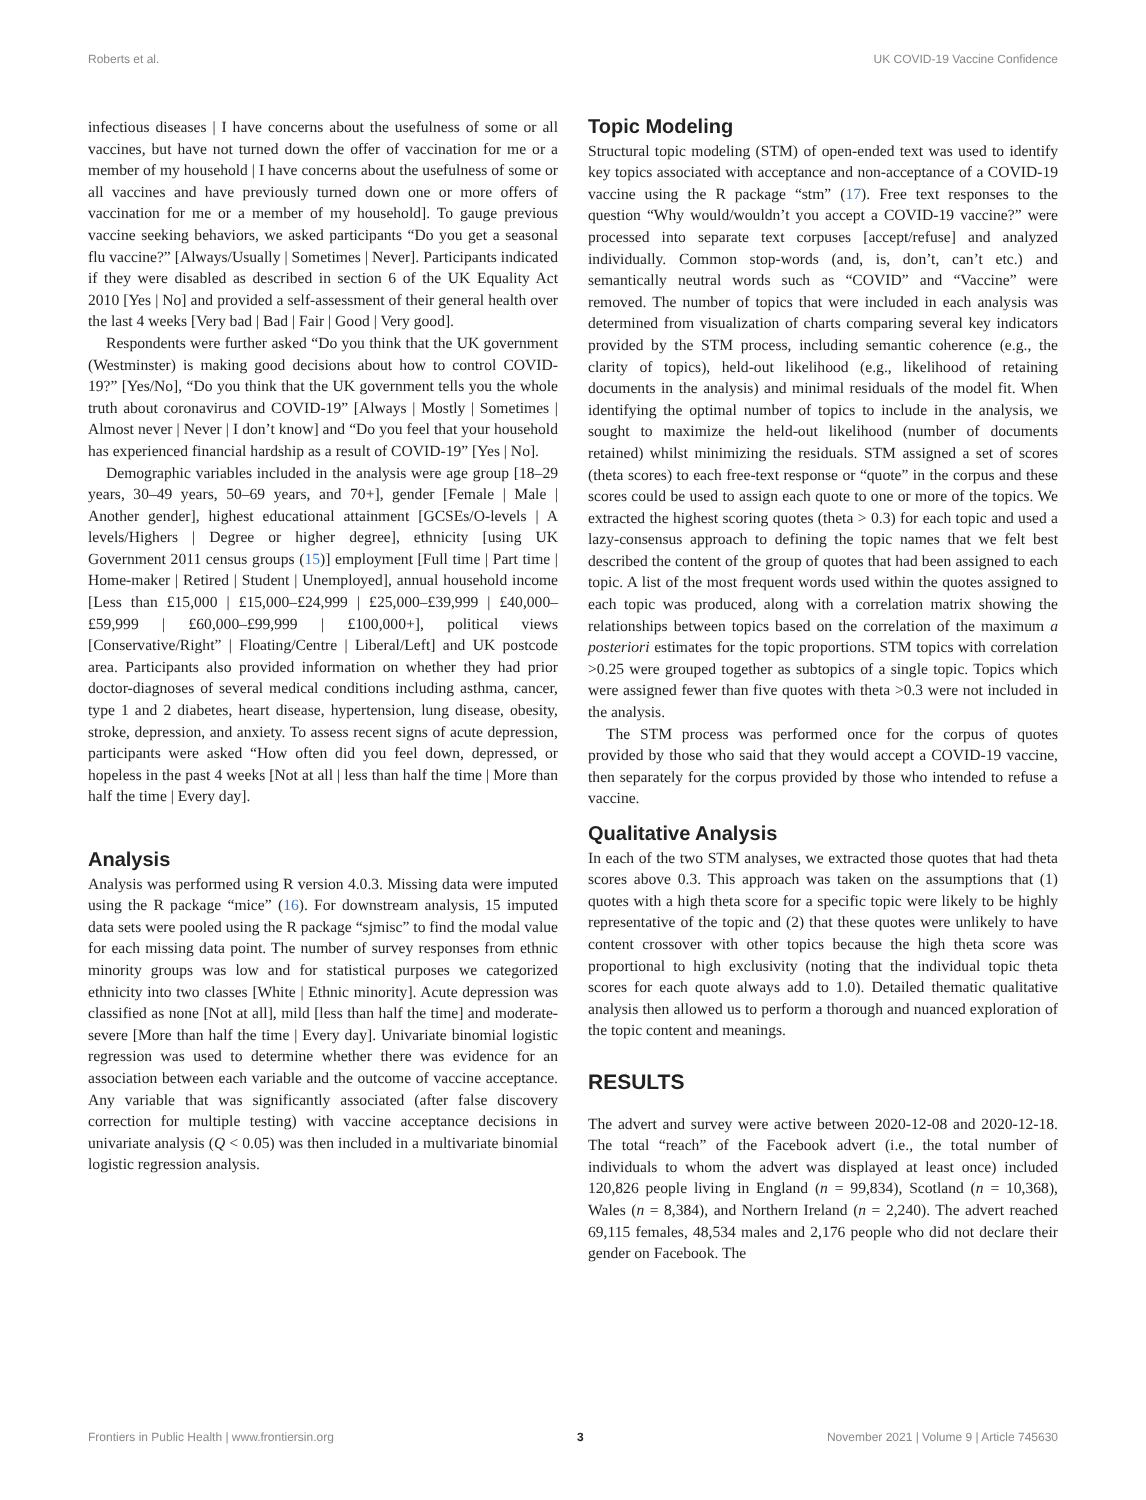Roberts et al. UK COVID-19 Vaccine Confidence
infectious diseases | I have concerns about the usefulness of some or all vaccines, but have not turned down the offer of vaccination for me or a member of my household | I have concerns about the usefulness of some or all vaccines and have previously turned down one or more offers of vaccination for me or a member of my household]. To gauge previous vaccine seeking behaviors, we asked participants “Do you get a seasonal flu vaccine?” [Always/Usually | Sometimes | Never]. Participants indicated if they were disabled as described in section 6 of the UK Equality Act 2010 [Yes | No] and provided a self-assessment of their general health over the last 4 weeks [Very bad | Bad | Fair | Good | Very good].
Respondents were further asked “Do you think that the UK government (Westminster) is making good decisions about how to control COVID-19?” [Yes/No], “Do you think that the UK government tells you the whole truth about coronavirus and COVID-19” [Always | Mostly | Sometimes | Almost never | Never | I don’t know] and “Do you feel that your household has experienced financial hardship as a result of COVID-19” [Yes | No].
Demographic variables included in the analysis were age group [18–29 years, 30–49 years, 50–69 years, and 70+], gender [Female | Male | Another gender], highest educational attainment [GCSEs/O-levels | A levels/Highers | Degree or higher degree], ethnicity [using UK Government 2011 census groups (15)] employment [Full time | Part time | Home-maker | Retired | Student | Unemployed], annual household income [Less than £15,000 | £15,000–£24,999 | £25,000–£39,999 | £40,000–£59,999 | £60,000–£99,999 | £100,000+], political views [Conservative/Right” | Floating/Centre | Liberal/Left] and UK postcode area. Participants also provided information on whether they had prior doctor-diagnoses of several medical conditions including asthma, cancer, type 1 and 2 diabetes, heart disease, hypertension, lung disease, obesity, stroke, depression, and anxiety. To assess recent signs of acute depression, participants were asked “How often did you feel down, depressed, or hopeless in the past 4 weeks [Not at all | less than half the time | More than half the time | Every day].
Analysis
Analysis was performed using R version 4.0.3. Missing data were imputed using the R package “mice” (16). For downstream analysis, 15 imputed data sets were pooled using the R package “sjmisc” to find the modal value for each missing data point. The number of survey responses from ethnic minority groups was low and for statistical purposes we categorized ethnicity into two classes [White | Ethnic minority]. Acute depression was classified as none [Not at all], mild [less than half the time] and moderate-severe [More than half the time | Every day]. Univariate binomial logistic regression was used to determine whether there was evidence for an association between each variable and the outcome of vaccine acceptance. Any variable that was significantly associated (after false discovery correction for multiple testing) with vaccine acceptance decisions in univariate analysis (Q < 0.05) was then included in a multivariate binomial logistic regression analysis.
Topic Modeling
Structural topic modeling (STM) of open-ended text was used to identify key topics associated with acceptance and non-acceptance of a COVID-19 vaccine using the R package “stm” (17). Free text responses to the question “Why would/wouldn’t you accept a COVID-19 vaccine?” were processed into separate text corpuses [accept/refuse] and analyzed individually. Common stop-words (and, is, don’t, can’t etc.) and semantically neutral words such as “COVID” and “Vaccine” were removed. The number of topics that were included in each analysis was determined from visualization of charts comparing several key indicators provided by the STM process, including semantic coherence (e.g., the clarity of topics), held-out likelihood (e.g., likelihood of retaining documents in the analysis) and minimal residuals of the model fit. When identifying the optimal number of topics to include in the analysis, we sought to maximize the held-out likelihood (number of documents retained) whilst minimizing the residuals. STM assigned a set of scores (theta scores) to each free-text response or “quote” in the corpus and these scores could be used to assign each quote to one or more of the topics. We extracted the highest scoring quotes (theta > 0.3) for each topic and used a lazy-consensus approach to defining the topic names that we felt best described the content of the group of quotes that had been assigned to each topic. A list of the most frequent words used within the quotes assigned to each topic was produced, along with a correlation matrix showing the relationships between topics based on the correlation of the maximum a posteriori estimates for the topic proportions. STM topics with correlation >0.25 were grouped together as subtopics of a single topic. Topics which were assigned fewer than five quotes with theta >0.3 were not included in the analysis.
The STM process was performed once for the corpus of quotes provided by those who said that they would accept a COVID-19 vaccine, then separately for the corpus provided by those who intended to refuse a vaccine.
Qualitative Analysis
In each of the two STM analyses, we extracted those quotes that had theta scores above 0.3. This approach was taken on the assumptions that (1) quotes with a high theta score for a specific topic were likely to be highly representative of the topic and (2) that these quotes were unlikely to have content crossover with other topics because the high theta score was proportional to high exclusivity (noting that the individual topic theta scores for each quote always add to 1.0). Detailed thematic qualitative analysis then allowed us to perform a thorough and nuanced exploration of the topic content and meanings.
RESULTS
The advert and survey were active between 2020-12-08 and 2020-12-18. The total “reach” of the Facebook advert (i.e., the total number of individuals to whom the advert was displayed at least once) included 120,826 people living in England (n = 99,834), Scotland (n = 10,368), Wales (n = 8,384), and Northern Ireland (n = 2,240). The advert reached 69,115 females, 48,534 males and 2,176 people who did not declare their gender on Facebook. The
Frontiers in Public Health | www.frontiersin.org 3 November 2021 | Volume 9 | Article 745630